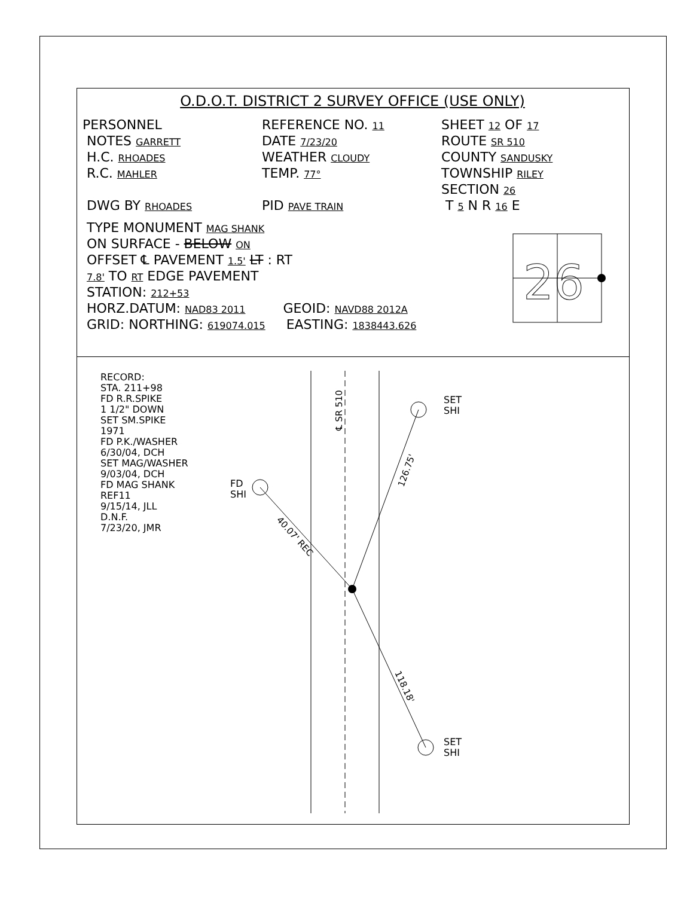O.D.O.T. DISTRICT 2 SURVEY OFFICE (USE ONLY)
PERSONNEL REFERENCE NO. 11
SHEET 12 OF 17
NOTES GARRETT
DATE 7/23/20
ROUTE SR 510
H.C. RHOADES
WEATHER CLOUDY
COUNTY SANDUSKY
R.C. MAHLER
TEMP. 77°
TOWNSHIP RILEY
SECTION 26
DWG BY RHOADES
PID PAVE TRAIN
T 5 N R 16 E
TYPE MONUMENT MAG SHANK
ON SURFACE - BELOW ON
OFFSET ℄ PAVEMENT 1.5' LT : RT
7.8' TO RT EDGE PAVEMENT
STATION: 212+53
HORZ.DATUM: NAD83 2011 GEOID: NAVD88 2012A
GRID: NORTHING: 619074.015 EASTING: 1838443.626
26
40.07' REC
126.75'
118.18'
℄ SR 510
RECORD:
STA. 211+98
FD R.R.SPIKE
1 1/2" DOWN
SET SM.SPIKE
1971
FD P.K./WASHER
6/30/04, DCH
SET MAG/WASHER
9/03/04, DCH
FD MAG SHANK
REF11
9/15/14, JLL
D.N.F.
7/23/20, JMR
FD
SHI
SET
SHI
SET
SHI